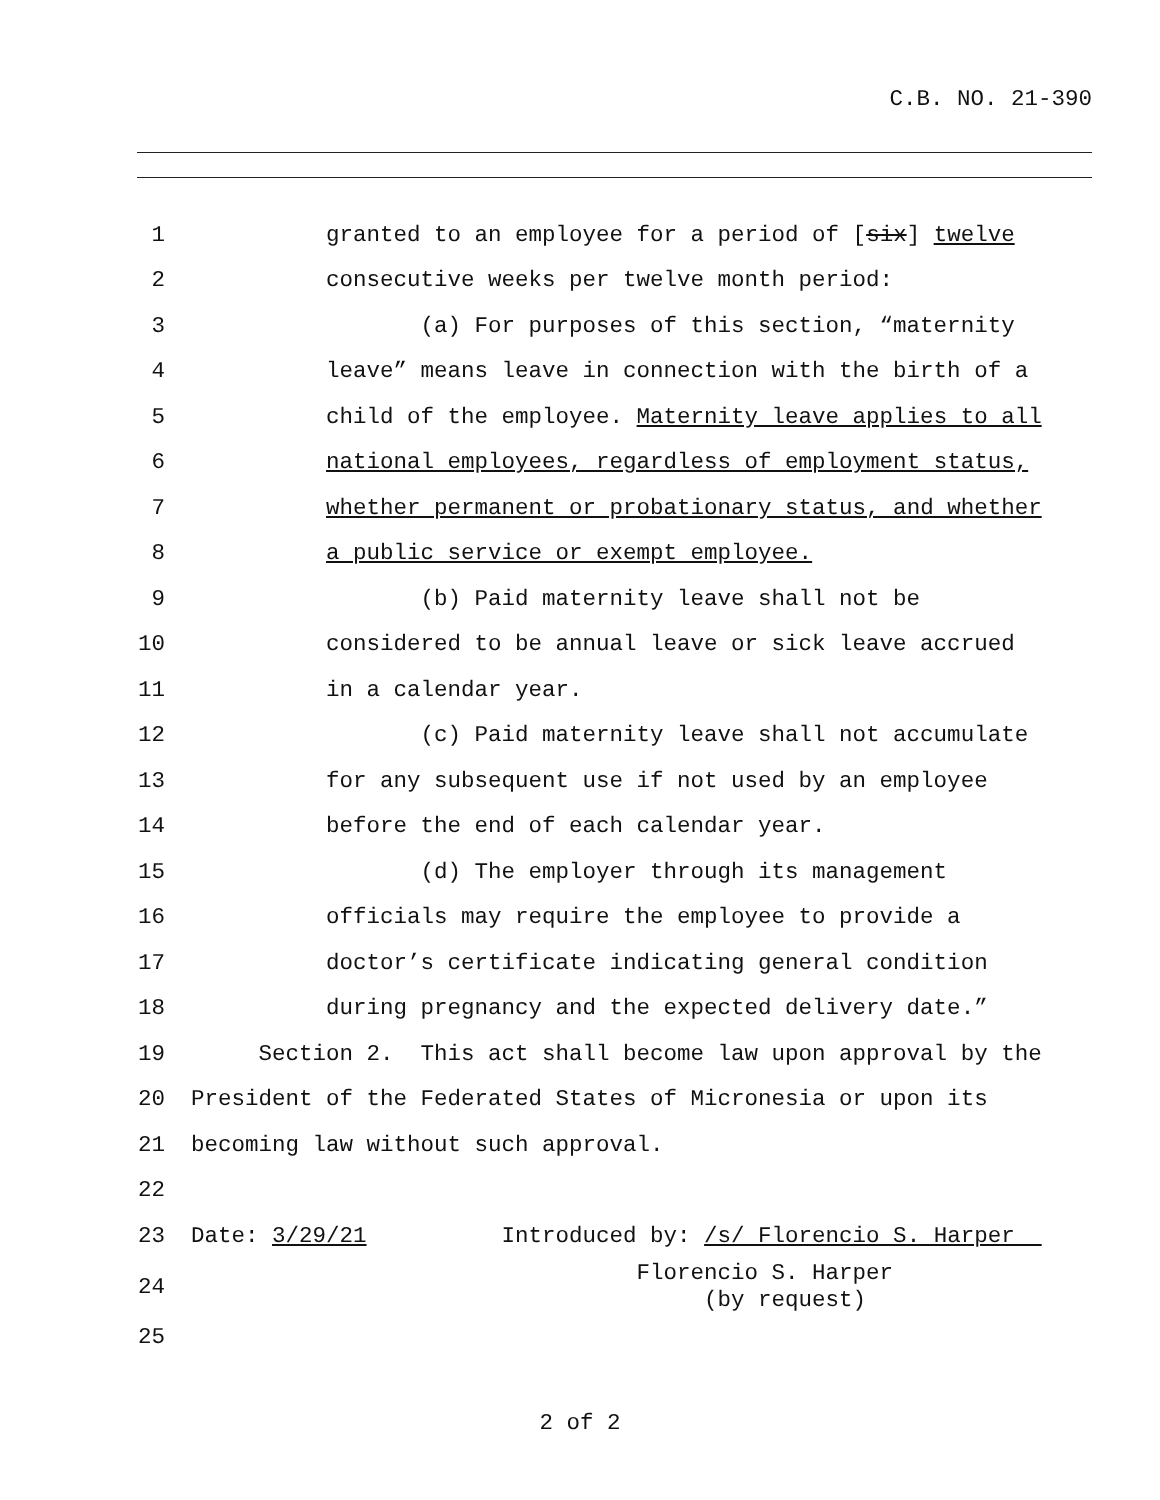C.B. NO. 21-390
1 granted to an employee for a period of [six] twelve
2 consecutive weeks per twelve month period:
3 (a) For purposes of this section, “maternity
4 leave” means leave in connection with the birth of a
5 child of the employee. Maternity leave applies to all
6 national employees, regardless of employment status,
7 whether permanent or probationary status, and whether
8 a public service or exempt employee.
9 (b) Paid maternity leave shall not be
10 considered to be annual leave or sick leave accrued
11 in a calendar year.
12 (c) Paid maternity leave shall not accumulate
13 for any subsequent use if not used by an employee
14 before the end of each calendar year.
15 (d) The employer through its management
16 officials may require the employee to provide a
17 doctor’s certificate indicating general condition
18 during pregnancy and the expected delivery date.”
19 Section 2. This act shall become law upon approval by the
20 President of the Federated States of Micronesia or upon its
21 becoming law without such approval.
22
23 Date: 3/29/21 Introduced by: /s/ Florencio S. Harper
24 Florencio S. Harper (by request)
25
2 of 2